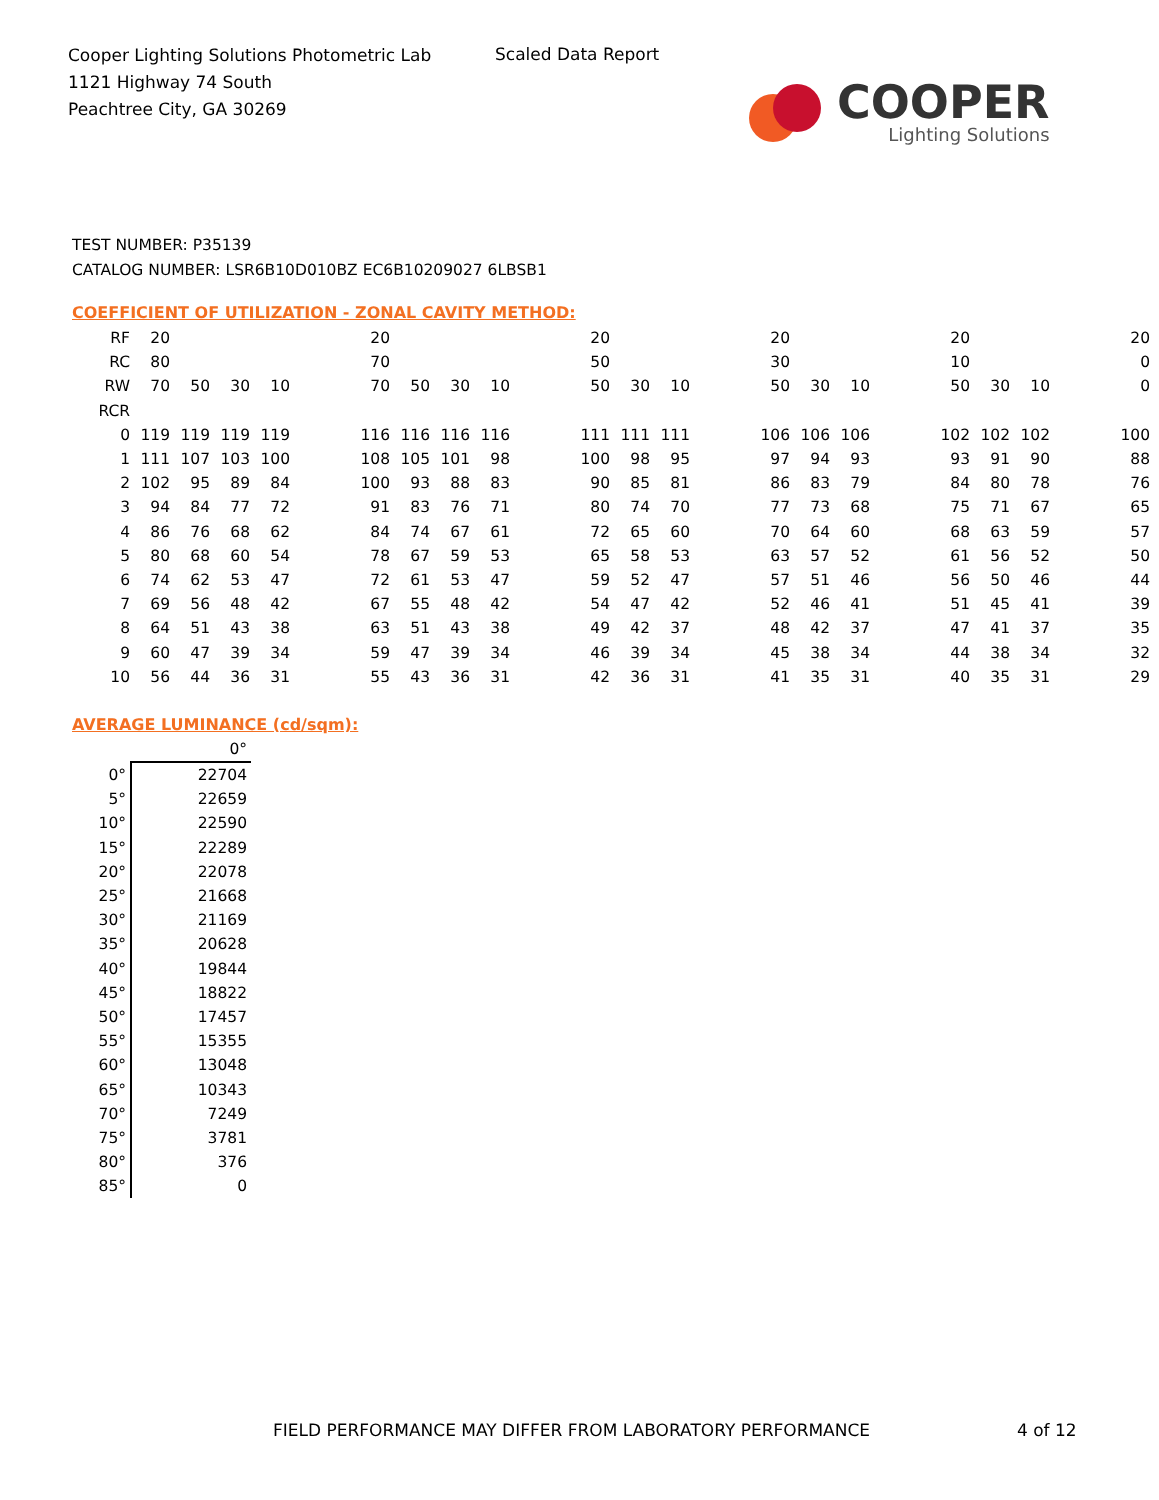Cooper Lighting Solutions Photometric Lab
1121 Highway 74 South
Peachtree City, GA 30269
Scaled Data Report
COOPER
Lighting Solutions
TEST NUMBER: P35139
CATALOG NUMBER: LSR6B10D010BZ EC6B10209027 6LBSB1
COEFFICIENT OF UTILIZATION - ZONAL CAVITY METHOD:
| RF | 20 | | | | | 20 | | | | | 20 | | | | 20 | | | | 20 | | | | 20 |
| RC | 80 | | | | | 70 | | | | | 50 | | | | 30 | | | | 10 | | | | 0 |
| RW | 70 | 50 | 30 | 10 | | 70 | 50 | 30 | 10 | | 50 | 30 | 10 | | 50 | 30 | 10 | | 50 | 30 | 10 | | 0 |
| RCR | | | | | | | | | | | | | | | | | | | | | | | |
| 0 | 119 | 119 | 119 | 119 | | 116 | 116 | 116 | 116 | | 111 | 111 | 111 | | 106 | 106 | 106 | | 102 | 102 | 102 | | 100 |
| 1 | 111 | 107 | 103 | 100 | | 108 | 105 | 101 | 98 | | 100 | 98 | 95 | | 97 | 94 | 93 | | 93 | 91 | 90 | | 88 |
| 2 | 102 | 95 | 89 | 84 | | 100 | 93 | 88 | 83 | | 90 | 85 | 81 | | 86 | 83 | 79 | | 84 | 80 | 78 | | 76 |
| 3 | 94 | 84 | 77 | 72 | | 91 | 83 | 76 | 71 | | 80 | 74 | 70 | | 77 | 73 | 68 | | 75 | 71 | 67 | | 65 |
| 4 | 86 | 76 | 68 | 62 | | 84 | 74 | 67 | 61 | | 72 | 65 | 60 | | 70 | 64 | 60 | | 68 | 63 | 59 | | 57 |
| 5 | 80 | 68 | 60 | 54 | | 78 | 67 | 59 | 53 | | 65 | 58 | 53 | | 63 | 57 | 52 | | 61 | 56 | 52 | | 50 |
| 6 | 74 | 62 | 53 | 47 | | 72 | 61 | 53 | 47 | | 59 | 52 | 47 | | 57 | 51 | 46 | | 56 | 50 | 46 | | 44 |
| 7 | 69 | 56 | 48 | 42 | | 67 | 55 | 48 | 42 | | 54 | 47 | 42 | | 52 | 46 | 41 | | 51 | 45 | 41 | | 39 |
| 8 | 64 | 51 | 43 | 38 | | 63 | 51 | 43 | 38 | | 49 | 42 | 37 | | 48 | 42 | 37 | | 47 | 41 | 37 | | 35 |
| 9 | 60 | 47 | 39 | 34 | | 59 | 47 | 39 | 34 | | 46 | 39 | 34 | | 45 | 38 | 34 | | 44 | 38 | 34 | | 32 |
| 10 | 56 | 44 | 36 | 31 | | 55 | 43 | 36 | 31 | | 42 | 36 | 31 | | 41 | 35 | 31 | | 40 | 35 | 31 | | 29 |
AVERAGE LUMINANCE (cd/sqm):
| | 0° |
| 0° | 22704 |
| 5° | 22659 |
| 10° | 22590 |
| 15° | 22289 |
| 20° | 22078 |
| 25° | 21668 |
| 30° | 21169 |
| 35° | 20628 |
| 40° | 19844 |
| 45° | 18822 |
| 50° | 17457 |
| 55° | 15355 |
| 60° | 13048 |
| 65° | 10343 |
| 70° | 7249 |
| 75° | 3781 |
| 80° | 376 |
| 85° | 0 |
FIELD PERFORMANCE MAY DIFFER FROM LABORATORY PERFORMANCE
4 of 12